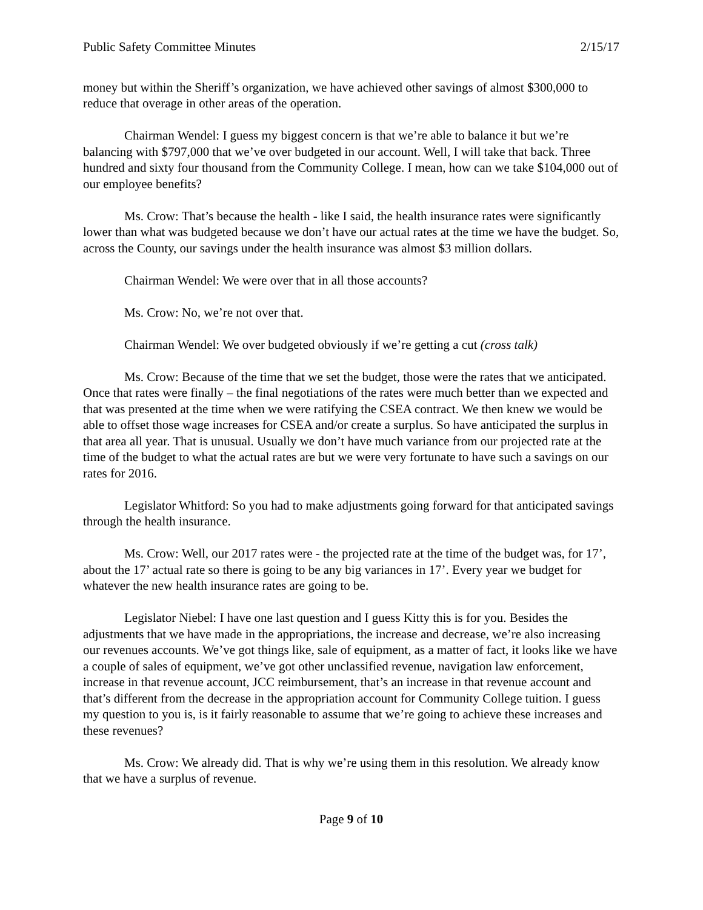Public Safety Committee Minutes 2/15/17
money but within the Sheriff’s organization, we have achieved other savings of almost $300,000 to reduce that overage in other areas of the operation.
Chairman Wendel: I guess my biggest concern is that we’re able to balance it but we’re balancing with $797,000 that we’ve over budgeted in our account. Well, I will take that back. Three hundred and sixty four thousand from the Community College. I mean, how can we take $104,000 out of our employee benefits?
Ms. Crow: That’s because the health - like I said, the health insurance rates were significantly lower than what was budgeted because we don’t have our actual rates at the time we have the budget. So, across the County, our savings under the health insurance was almost $3 million dollars.
Chairman Wendel: We were over that in all those accounts?
Ms. Crow: No, we’re not over that.
Chairman Wendel: We over budgeted obviously if we’re getting a cut (cross talk)
Ms. Crow: Because of the time that we set the budget, those were the rates that we anticipated. Once that rates were finally – the final negotiations of the rates were much better than we expected and that was presented at the time when we were ratifying the CSEA contract. We then knew we would be able to offset those wage increases for CSEA and/or create a surplus. So have anticipated the surplus in that area all year. That is unusual. Usually we don’t have much variance from our projected rate at the time of the budget to what the actual rates are but we were very fortunate to have such a savings on our rates for 2016.
Legislator Whitford: So you had to make adjustments going forward for that anticipated savings through the health insurance.
Ms. Crow: Well, our 2017 rates were - the projected rate at the time of the budget was, for 17’, about the 17’ actual rate so there is going to be any big variances in 17’. Every year we budget for whatever the new health insurance rates are going to be.
Legislator Niebel: I have one last question and I guess Kitty this is for you. Besides the adjustments that we have made in the appropriations, the increase and decrease, we’re also increasing our revenues accounts. We’ve got things like, sale of equipment, as a matter of fact, it looks like we have a couple of sales of equipment, we’ve got other unclassified revenue, navigation law enforcement, increase in that revenue account, JCC reimbursement, that’s an increase in that revenue account and that’s different from the decrease in the appropriation account for Community College tuition. I guess my question to you is, is it fairly reasonable to assume that we’re going to achieve these increases and these revenues?
Ms. Crow: We already did. That is why we’re using them in this resolution. We already know that we have a surplus of revenue.
Page 9 of 10